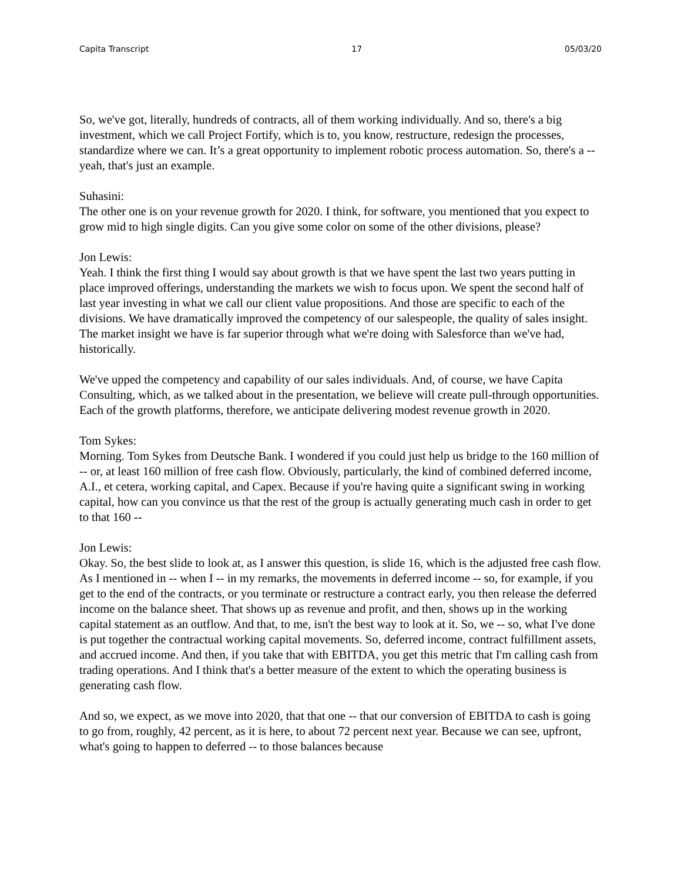Capita Transcript 17 05/03/20
So, we've got, literally, hundreds of contracts, all of them working individually. And so, there's a big investment, which we call Project Fortify, which is to, you know, restructure, redesign the processes, standardize where we can. It’s a great opportunity to implement robotic process automation. So, there's a -- yeah, that's just an example.
Suhasini:
The other one is on your revenue growth for 2020. I think, for software, you mentioned that you expect to grow mid to high single digits. Can you give some color on some of the other divisions, please?
Jon Lewis:
Yeah. I think the first thing I would say about growth is that we have spent the last two years putting in place improved offerings, understanding the markets we wish to focus upon. We spent the second half of last year investing in what we call our client value propositions. And those are specific to each of the divisions. We have dramatically improved the competency of our salespeople, the quality of sales insight. The market insight we have is far superior through what we're doing with Salesforce than we've had, historically.
We've upped the competency and capability of our sales individuals. And, of course, we have Capita Consulting, which, as we talked about in the presentation, we believe will create pull-through opportunities. Each of the growth platforms, therefore, we anticipate delivering modest revenue growth in 2020.
Tom Sykes:
Morning. Tom Sykes from Deutsche Bank. I wondered if you could just help us bridge to the 160 million of -- or, at least 160 million of free cash flow. Obviously, particularly, the kind of combined deferred income, A.I., et cetera, working capital, and Capex. Because if you're having quite a significant swing in working capital, how can you convince us that the rest of the group is actually generating much cash in order to get to that 160 --
Jon Lewis:
Okay. So, the best slide to look at, as I answer this question, is slide 16, which is the adjusted free cash flow. As I mentioned in -- when I -- in my remarks, the movements in deferred income -- so, for example, if you get to the end of the contracts, or you terminate or restructure a contract early, you then release the deferred income on the balance sheet. That shows up as revenue and profit, and then, shows up in the working capital statement as an outflow. And that, to me, isn't the best way to look at it. So, we -- so, what I've done is put together the contractual working capital movements. So, deferred income, contract fulfillment assets, and accrued income. And then, if you take that with EBITDA, you get this metric that I'm calling cash from trading operations. And I think that's a better measure of the extent to which the operating business is generating cash flow.
And so, we expect, as we move into 2020, that that one -- that our conversion of EBITDA to cash is going to go from, roughly, 42 percent, as it is here, to about 72 percent next year. Because we can see, upfront, what's going to happen to deferred -- to those balances because